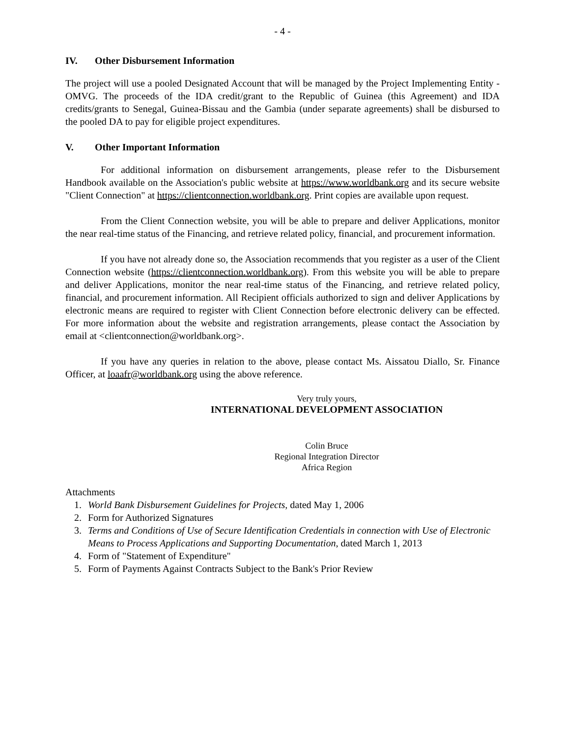- 4 -
IV. Other Disbursement Information
The project will use a pooled Designated Account that will be managed by the Project Implementing Entity - OMVG. The proceeds of the IDA credit/grant to the Republic of Guinea (this Agreement) and IDA credits/grants to Senegal, Guinea-Bissau and the Gambia (under separate agreements) shall be disbursed to the pooled DA to pay for eligible project expenditures.
V. Other Important Information
For additional information on disbursement arrangements, please refer to the Disbursement Handbook available on the Association's public website at https://www.worldbank.org and its secure website "Client Connection" at https://clientconnection.worldbank.org. Print copies are available upon request.
From the Client Connection website, you will be able to prepare and deliver Applications, monitor the near real-time status of the Financing, and retrieve related policy, financial, and procurement information.
If you have not already done so, the Association recommends that you register as a user of the Client Connection website (https://clientconnection.worldbank.org). From this website you will be able to prepare and deliver Applications, monitor the near real-time status of the Financing, and retrieve related policy, financial, and procurement information. All Recipient officials authorized to sign and deliver Applications by electronic means are required to register with Client Connection before electronic delivery can be effected. For more information about the website and registration arrangements, please contact the Association by email at <clientconnection@worldbank.org>.
If you have any queries in relation to the above, please contact Ms. Aissatou Diallo, Sr. Finance Officer, at loaafr@worldbank.org using the above reference.
Very truly yours,
INTERNATIONAL DEVELOPMENT ASSOCIATION
Colin Bruce
Regional Integration Director
Africa Region
Attachments
1. World Bank Disbursement Guidelines for Projects, dated May 1, 2006
2. Form for Authorized Signatures
3. Terms and Conditions of Use of Secure Identification Credentials in connection with Use of Electronic Means to Process Applications and Supporting Documentation, dated March 1, 2013
4. Form of "Statement of Expenditure"
5. Form of Payments Against Contracts Subject to the Bank's Prior Review